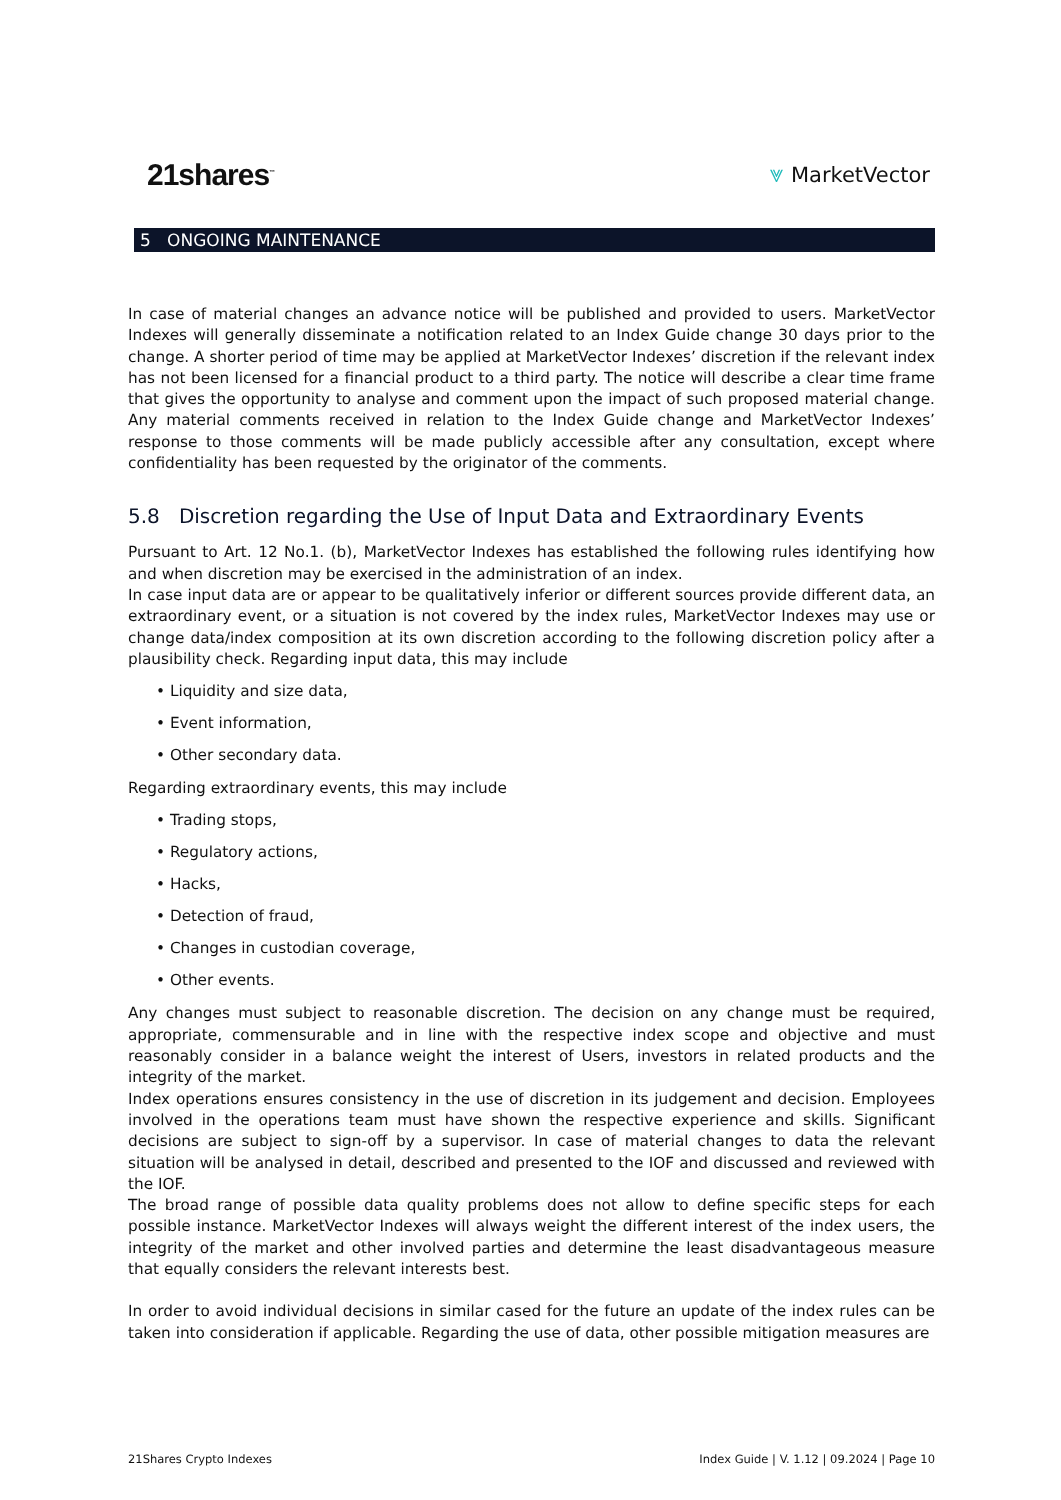21shares<sup>™</sup> ⩔ MarketVector
5 ONGOING MAINTENANCE
In case of material changes an advance notice will be published and provided to users. MarketVector Indexes will generally disseminate a notification related to an Index Guide change 30 days prior to the change. A shorter period of time may be applied at MarketVector Indexes’ discretion if the relevant index has not been licensed for a financial product to a third party. The notice will describe a clear time frame that gives the opportunity to analyse and comment upon the impact of such proposed material change. Any material comments received in relation to the Index Guide change and MarketVector Indexes’ response to those comments will be made publicly accessible after any consultation, except where confidentiality has been requested by the originator of the comments.
5.8 Discretion regarding the Use of Input Data and Extraordinary Events
Pursuant to Art. 12 No.1. (b), MarketVector Indexes has established the following rules identifying how and when discretion may be exercised in the administration of an index.
In case input data are or appear to be qualitatively inferior or different sources provide different data, an extraordinary event, or a situation is not covered by the index rules, MarketVector Indexes may use or change data/index composition at its own discretion according to the following discretion policy after a plausibility check. Regarding input data, this may include
• Liquidity and size data,
• Event information,
• Other secondary data.
Regarding extraordinary events, this may include
• Trading stops,
• Regulatory actions,
• Hacks,
• Detection of fraud,
• Changes in custodian coverage,
• Other events.
Any changes must subject to reasonable discretion. The decision on any change must be required, appropriate, commensurable and in line with the respective index scope and objective and must reasonably consider in a balance weight the interest of Users, investors in related products and the integrity of the market.
Index operations ensures consistency in the use of discretion in its judgement and decision. Employees involved in the operations team must have shown the respective experience and skills. Significant decisions are subject to sign-off by a supervisor. In case of material changes to data the relevant situation will be analysed in detail, described and presented to the IOF and discussed and reviewed with the IOF.
The broad range of possible data quality problems does not allow to define specific steps for each possible instance. MarketVector Indexes will always weight the different interest of the index users, the integrity of the market and other involved parties and determine the least disadvantageous measure that equally considers the relevant interests best.
In order to avoid individual decisions in similar cased for the future an update of the index rules can be taken into consideration if applicable. Regarding the use of data, other possible mitigation measures are
21Shares Crypto Indexes Index Guide | V. 1.12 | 09.2024 | Page 10